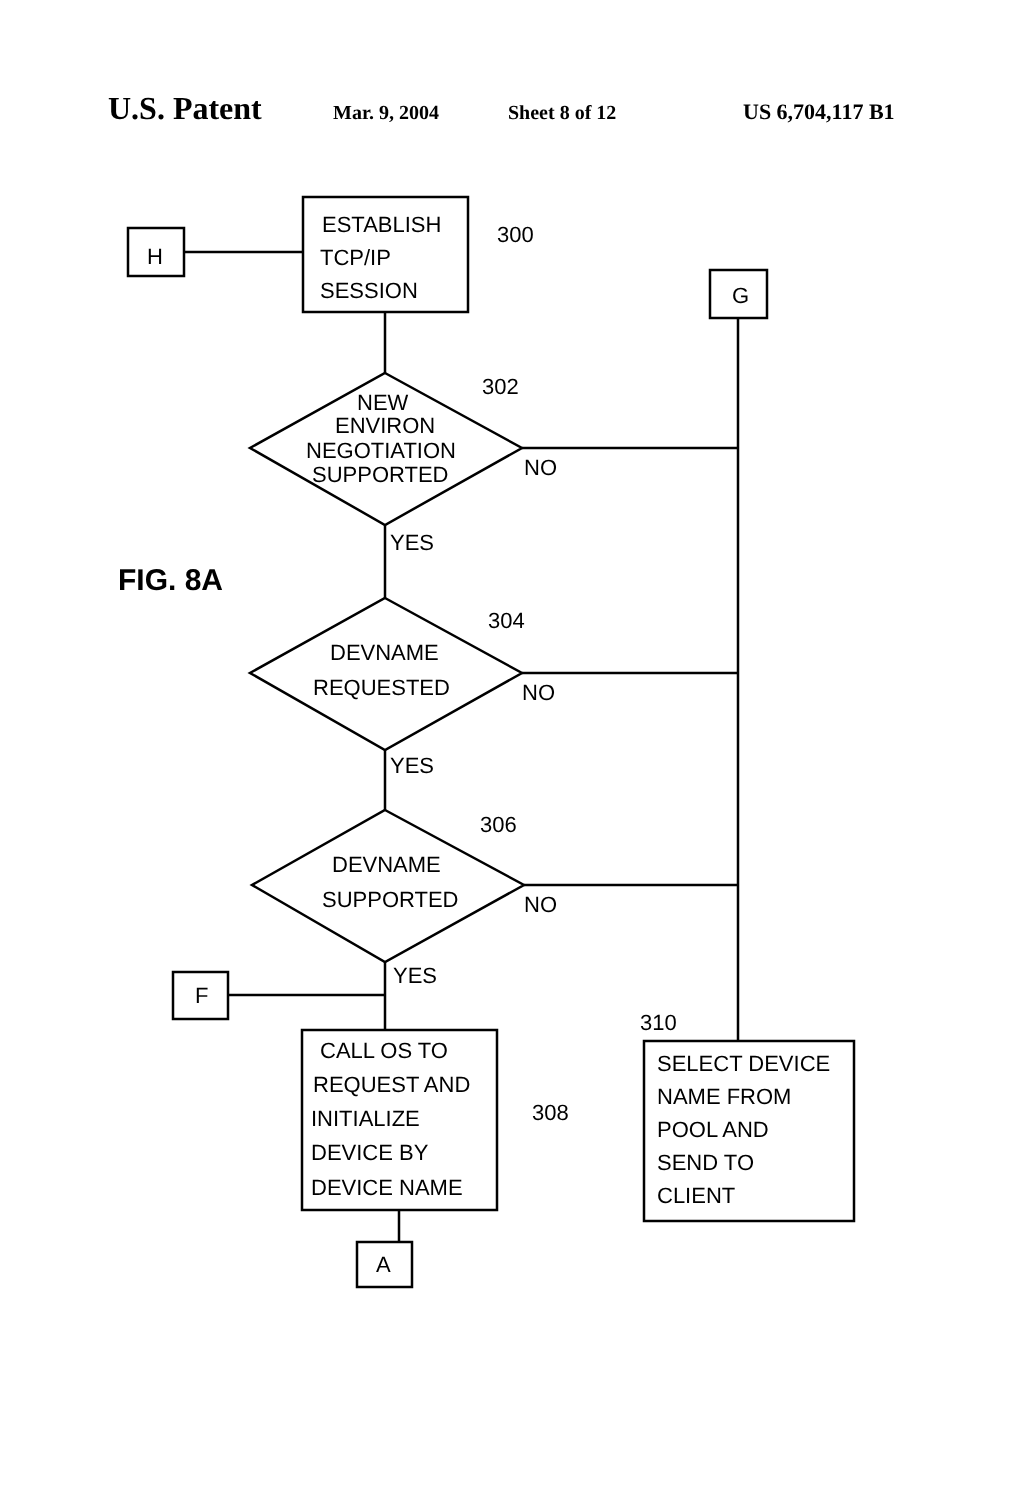U.S. Patent Mar. 9, 2004 Sheet 8 of 12 US 6,704,117 B1
H
G
ESTABLISH
TCP/IP
SESSION
300
NEW
ENVIRON
NEGOTIATION
SUPPORTED
302
NO
YES
FIG. 8A
DEVNAME
REQUESTED
304
NO
YES
DEVNAME
SUPPORTED
306
NO
YES
F
CALL OS TO
REQUEST AND
INITIALIZE
DEVICE BY
DEVICE NAME
308
310
SELECT DEVICE
NAME FROM
POOL AND
SEND TO
CLIENT
A